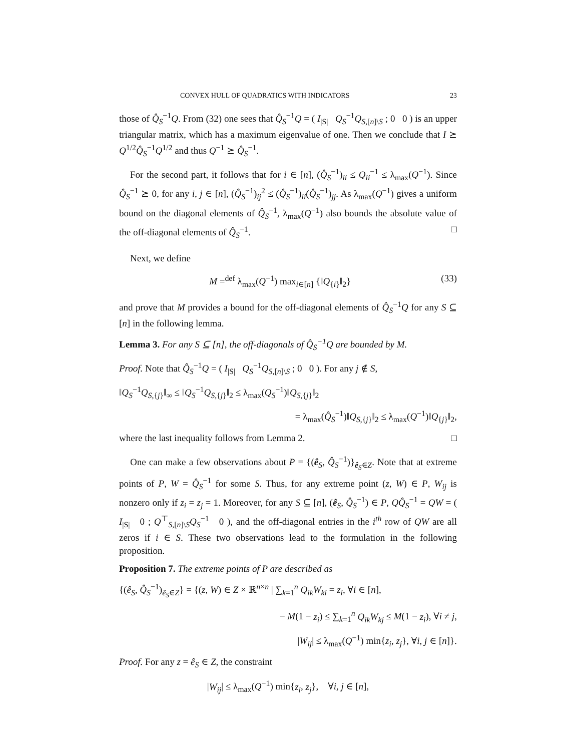CONVEX HULL OF QUADRATICS WITH INDICATORS 23
those of Q̂<sub>S</sub><sup>−1</sup>Q. From (32) one sees that Q̂<sub>S</sub><sup>−1</sup>Q = ( I<sub>|S|</sub> Q<sub>S</sub><sup>−1</sup>Q<sub>S,[n]\S</sub> ; 0 0 ) is an upper triangular matrix, which has a maximum eigenvalue of one. Then we conclude that I ⪰ Q<sup>1/2</sup>Q̂<sub>S</sub><sup>−1</sup>Q<sup>1/2</sup> and thus Q<sup>−1</sup> ⪰ Q̂<sub>S</sub><sup>−1</sup>.
For the second part, it follows that for i ∈ [n], (Q̂<sub>S</sub><sup>−1</sup>)<sub>ii</sub> ≤ Q<sub>ii</sub><sup>−1</sup> ≤ λ<sub>max</sub>(Q<sup>−1</sup>). Since Q̂<sub>S</sub><sup>−1</sup> ⪰ 0, for any i, j ∈ [n], (Q̂<sub>S</sub><sup>−1</sup>)<sub>ij</sub><sup>2</sup> ≤ (Q̂<sub>S</sub><sup>−1</sup>)<sub>ii</sub>(Q̂<sub>S</sub><sup>−1</sup>)<sub>jj</sub>. As λ<sub>max</sub>(Q<sup>−1</sup>) gives a uniform bound on the diagonal elements of Q̂<sub>S</sub><sup>−1</sup>, λ<sub>max</sub>(Q<sup>−1</sup>) also bounds the absolute value of the off-diagonal elements of Q̂<sub>S</sub><sup>−1</sup>. □
Next, we define
M =<sup>def</sup> λ<sub>max</sub>(Q<sup>−1</sup>) max<sub>i∈[n]</sub> {‖Q<sub>{i}</sub>‖<sub>2</sub>} (33)
and prove that M provides a bound for the off-diagonal elements of Q̂<sub>S</sub><sup>−1</sup>Q for any S ⊆ [n] in the following lemma.
Lemma 3. For any S ⊆ [n], the off-diagonals of Q̂<sub>S</sub><sup>−1</sup>Q are bounded by M.
Proof. Note that Q̂<sub>S</sub><sup>−1</sup>Q = ( I<sub>|S|</sub> Q<sub>S</sub><sup>−1</sup>Q<sub>S,[n]\S</sub> ; 0 0 ). For any j ∉ S,
‖Q<sub>S</sub><sup>−1</sup>Q<sub>S,{j}</sub>‖<sub>∞</sub> ≤ ‖Q<sub>S</sub><sup>−1</sup>Q<sub>S,{j}</sub>‖<sub>2</sub> ≤ λ<sub>max</sub>(Q<sub>S</sub><sup>−1</sup>)‖Q<sub>S,{j}</sub>‖<sub>2</sub>
= λ<sub>max</sub>(Q̂<sub>S</sub><sup>−1</sup>)‖Q<sub>S,{j}</sub>‖<sub>2</sub> ≤ λ<sub>max</sub>(Q<sup>−1</sup>)‖Q<sub>{j}</sub>‖<sub>2</sub>,
where the last inequality follows from Lemma 2. □
One can make a few observations about P = {(ê<sub>S</sub>, Q̂<sub>S</sub><sup>−1</sup>)}<sub>ê<sub>S</sub>∈Z</sub>. Note that at extreme points of P, W = Q̂<sub>S</sub><sup>−1</sup> for some S. Thus, for any extreme point (z, W) ∈ P, W<sub>ij</sub> is nonzero only if z<sub>i</sub> = z<sub>j</sub> = 1. Moreover, for any S ⊆ [n], (ê<sub>S</sub>, Q̂<sub>S</sub><sup>−1</sup>) ∈ P, QQ̂<sub>S</sub><sup>−1</sup> = QW = ( I<sub>|S|</sub> 0 ; Q<sup>⊤</sup><sub>S,[n]\S</sub>Q<sub>S</sub><sup>−1</sup> 0 ), and the off-diagonal entries in the i<sup>th</sup> row of QW are all zeros if i ∈ S. These two observations lead to the formulation in the following proposition.
Proposition 7. The extreme points of P are described as
{(ê<sub>S</sub>, Q̂<sub>S</sub><sup>−1</sup>)<sub>ê<sub>S</sub>∈Z</sub>} = {(z, W) ∈ Z × ℝ<sup>n×n</sup> | ∑<sub>k=1</sub><sup>n</sup> Q<sub>ik</sub>W<sub>ki</sub> = z<sub>i</sub>, ∀i ∈ [n],
− M(1 − z<sub>i</sub>) ≤ ∑<sub>k=1</sub><sup>n</sup> Q<sub>ik</sub>W<sub>kj</sub> ≤ M(1 − z<sub>i</sub>), ∀i ≠ j,
|W<sub>ij</sub>| ≤ λ<sub>max</sub>(Q<sup>−1</sup>) min{z<sub>i</sub>, z<sub>j</sub>}, ∀i, j ∈ [n]}.
Proof. For any z = ê<sub>S</sub> ∈ Z, the constraint
|W<sub>ij</sub>| ≤ λ<sub>max</sub>(Q<sup>−1</sup>) min{z<sub>i</sub>, z<sub>j</sub>}, ∀i, j ∈ [n],